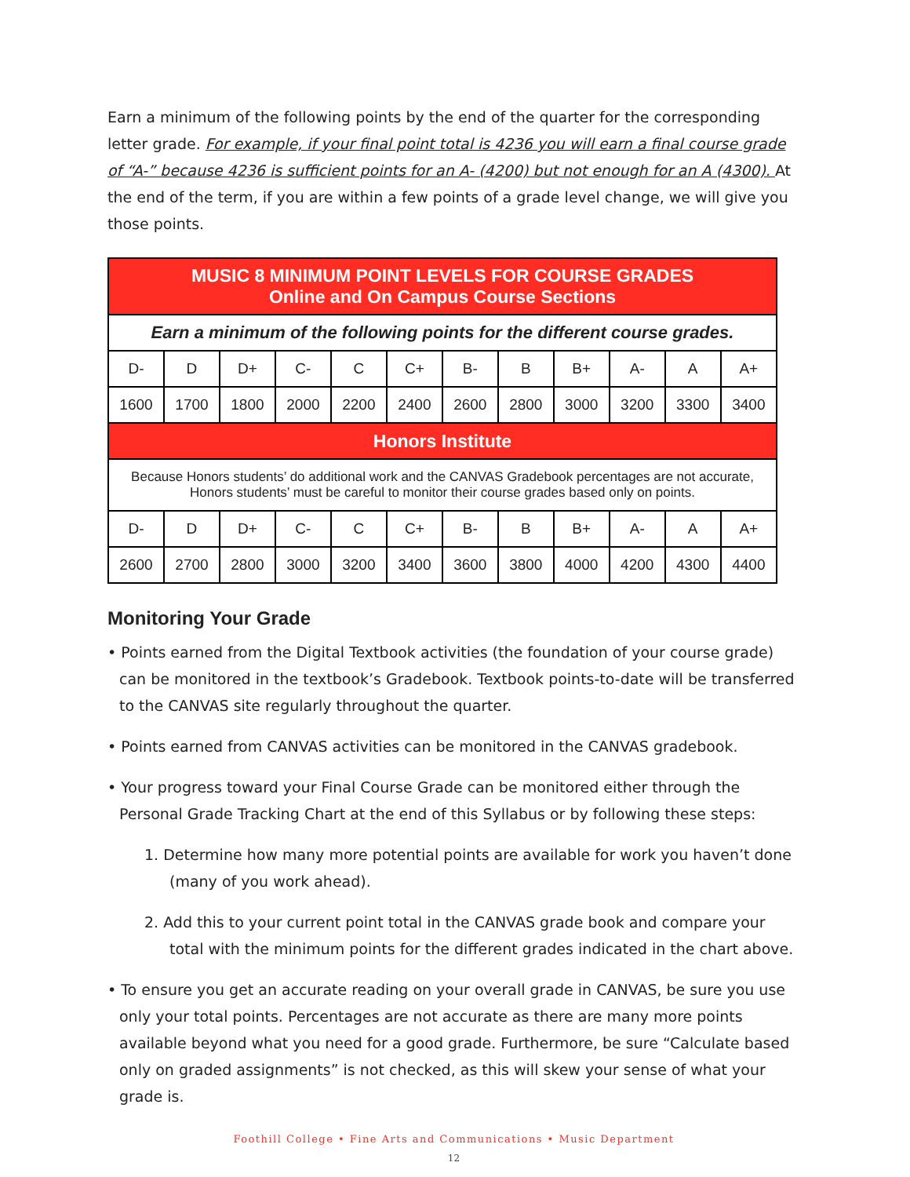Earn a minimum of the following points by the end of the quarter for the corresponding letter grade. For example, if your final point total is 4236 you will earn a final course grade of “A-” because 4236 is sufficient points for an A- (4200) but not enough for an A (4300). At the end of the term, if you are within a few points of a grade level change, we will give you those points.
| MUSIC 8 MINIMUM POINT LEVELS FOR COURSE GRADES Online and On Campus Course Sections | | | | | | | | | | | |
| Earn a minimum of the following points for the different course grades. | | | | | | | | | | | |
| D- | D | D+ | C- | C | C+ | B- | B | B+ | A- | A | A+ |
| 1600 | 1700 | 1800 | 2000 | 2200 | 2400 | 2600 | 2800 | 3000 | 3200 | 3300 | 3400 |
| Honors Institute | | | | | | | | | | | |
| Because Honors students’ do additional work and the CANVAS Gradebook percentages are not accurate, Honors students’ must be careful to monitor their course grades based only on points. | | | | | | | | | | | |
| D- | D | D+ | C- | C | C+ | B- | B | B+ | A- | A | A+ |
| 2600 | 2700 | 2800 | 3000 | 3200 | 3400 | 3600 | 3800 | 4000 | 4200 | 4300 | 4400 |
Monitoring Your Grade
• Points earned from the Digital Textbook activities (the foundation of your course grade) can be monitored in the textbook’s Gradebook. Textbook points-to-date will be transferred to the CANVAS site regularly throughout the quarter.
• Points earned from CANVAS activities can be monitored in the CANVAS gradebook.
• Your progress toward your Final Course Grade can be monitored either through the Personal Grade Tracking Chart at the end of this Syllabus or by following these steps:
1. Determine how many more potential points are available for work you haven’t done (many of you work ahead).
2. Add this to your current point total in the CANVAS grade book and compare your total with the minimum points for the different grades indicated in the chart above.
• To ensure you get an accurate reading on your overall grade in CANVAS, be sure you use only your total points. Percentages are not accurate as there are many more points available beyond what you need for a good grade. Furthermore, be sure “Calculate based only on graded assignments” is not checked, as this will skew your sense of what your grade is.
Foothill College • Fine Arts and Communications • Music Department
12